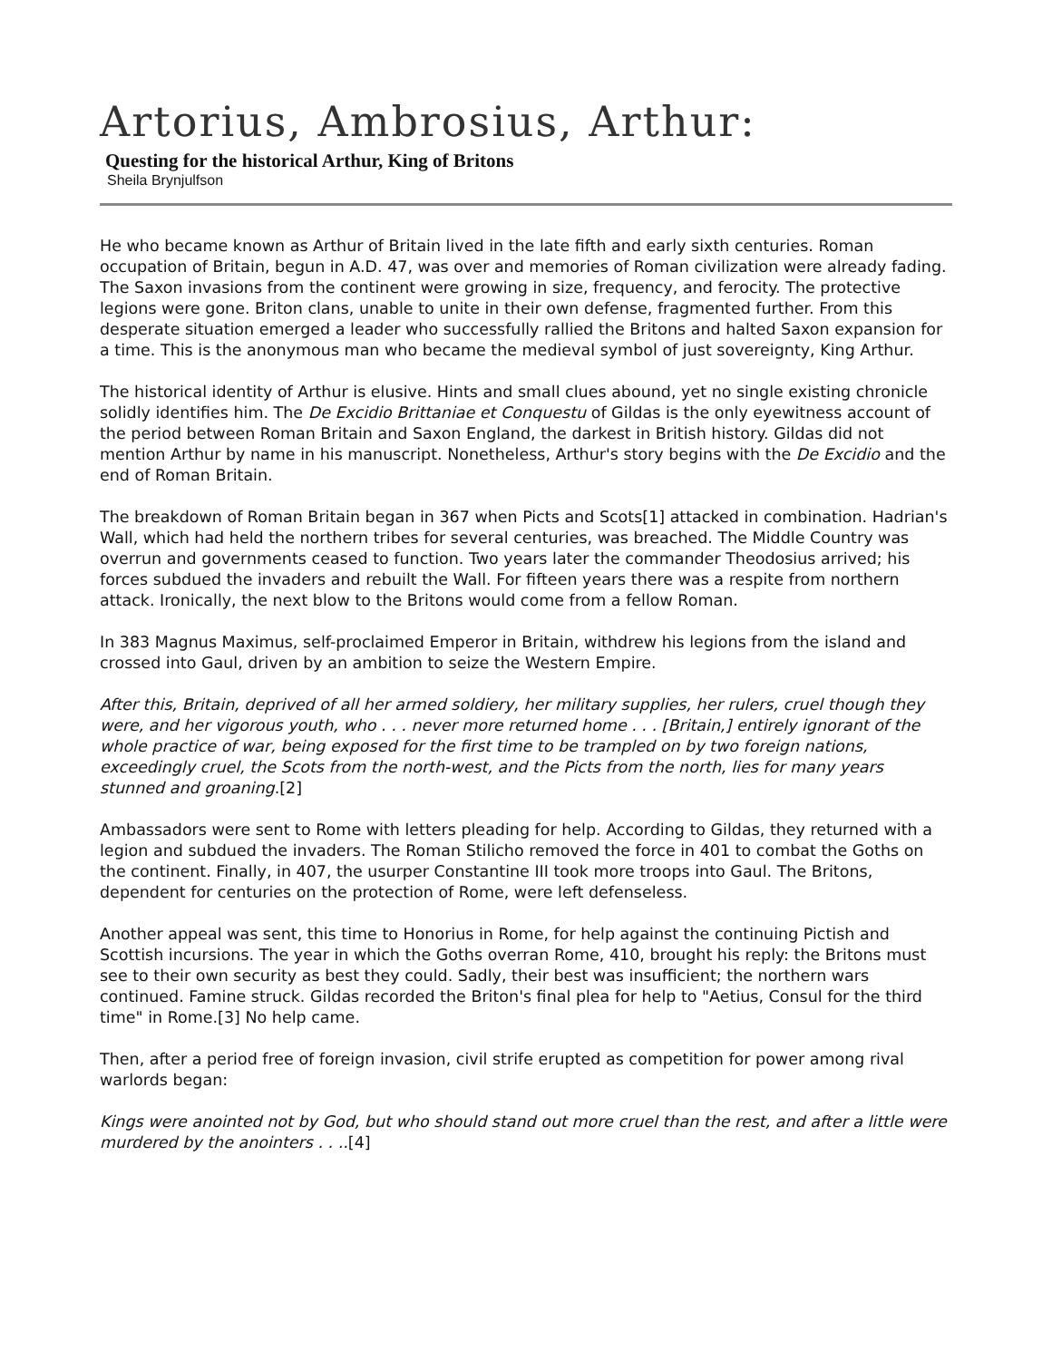Artorius, Ambrosius, Arthur:
Questing for the historical Arthur, King of Britons
Sheila Brynjulfson
He who became known as Arthur of Britain lived in the late fifth and early sixth centuries. Roman occupation of Britain, begun in A.D. 47, was over and memories of Roman civilization were already fading. The Saxon invasions from the continent were growing in size, frequency, and ferocity. The protective legions were gone. Briton clans, unable to unite in their own defense, fragmented further. From this desperate situation emerged a leader who successfully rallied the Britons and halted Saxon expansion for a time. This is the anonymous man who became the medieval symbol of just sovereignty, King Arthur.
The historical identity of Arthur is elusive. Hints and small clues abound, yet no single existing chronicle solidly identifies him. The De Excidio Brittaniae et Conquestu of Gildas is the only eyewitness account of the period between Roman Britain and Saxon England, the darkest in British history. Gildas did not mention Arthur by name in his manuscript. Nonetheless, Arthur's story begins with the De Excidio and the end of Roman Britain.
The breakdown of Roman Britain began in 367 when Picts and Scots[1] attacked in combination. Hadrian's Wall, which had held the northern tribes for several centuries, was breached. The Middle Country was overrun and governments ceased to function. Two years later the commander Theodosius arrived; his forces subdued the invaders and rebuilt the Wall. For fifteen years there was a respite from northern attack. Ironically, the next blow to the Britons would come from a fellow Roman.
In 383 Magnus Maximus, self-proclaimed Emperor in Britain, withdrew his legions from the island and crossed into Gaul, driven by an ambition to seize the Western Empire.
After this, Britain, deprived of all her armed soldiery, her military supplies, her rulers, cruel though they were, and her vigorous youth, who . . . never more returned home . . . [Britain,] entirely ignorant of the whole practice of war, being exposed for the first time to be trampled on by two foreign nations, exceedingly cruel, the Scots from the north-west, and the Picts from the north, lies for many years stunned and groaning.[2]
Ambassadors were sent to Rome with letters pleading for help. According to Gildas, they returned with a legion and subdued the invaders. The Roman Stilicho removed the force in 401 to combat the Goths on the continent. Finally, in 407, the usurper Constantine III took more troops into Gaul. The Britons, dependent for centuries on the protection of Rome, were left defenseless.
Another appeal was sent, this time to Honorius in Rome, for help against the continuing Pictish and Scottish incursions. The year in which the Goths overran Rome, 410, brought his reply: the Britons must see to their own security as best they could. Sadly, their best was insufficient; the northern wars continued. Famine struck. Gildas recorded the Briton's final plea for help to "Aetius, Consul for the third time" in Rome.[3] No help came.
Then, after a period free of foreign invasion, civil strife erupted as competition for power among rival warlords began:
Kings were anointed not by God, but who should stand out more cruel than the rest, and after a little were murdered by the anointers . . ..[4]